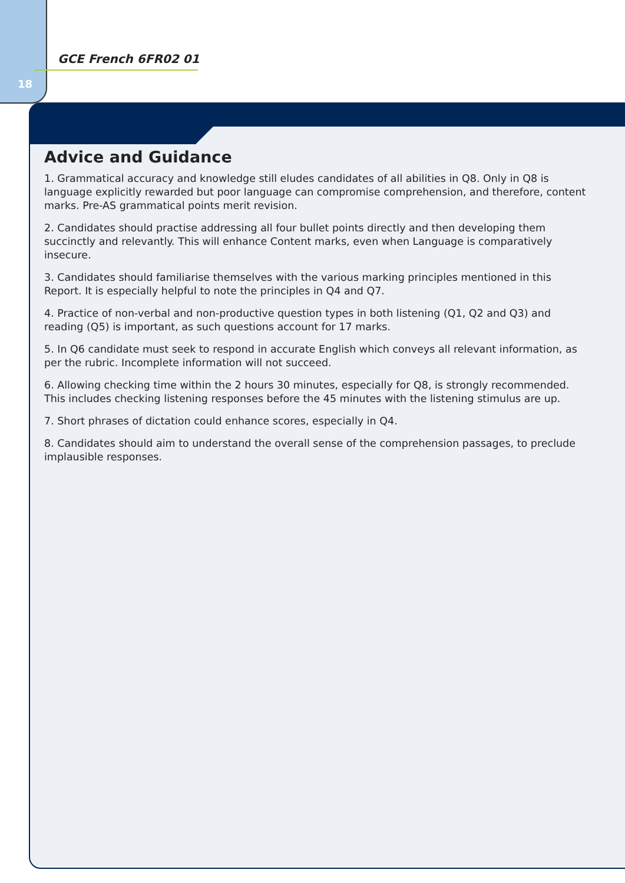18
GCE French 6FR02 01
Advice and Guidance
1. Grammatical accuracy and knowledge still eludes candidates of all abilities in Q8. Only in Q8 is language explicitly rewarded but poor language can compromise comprehension, and therefore, content marks. Pre-AS grammatical points merit revision.
2. Candidates should practise addressing all four bullet points directly and then developing them succinctly and relevantly. This will enhance Content marks, even when Language is comparatively insecure.
3. Candidates should familiarise themselves with the various marking principles mentioned in this Report. It is especially helpful to note the principles in Q4 and Q7.
4. Practice of non-verbal and non-productive question types in both listening (Q1, Q2 and Q3) and reading (Q5) is important, as such questions account for 17 marks.
5. In Q6 candidate must seek to respond in accurate English which conveys all relevant information, as per the rubric. Incomplete information will not succeed.
6. Allowing checking time within the 2 hours 30 minutes, especially for Q8, is strongly recommended. This includes checking listening responses before the 45 minutes with the listening stimulus are up.
7. Short phrases of dictation could enhance scores, especially in Q4.
8. Candidates should aim to understand the overall sense of the comprehension passages, to preclude implausible responses.